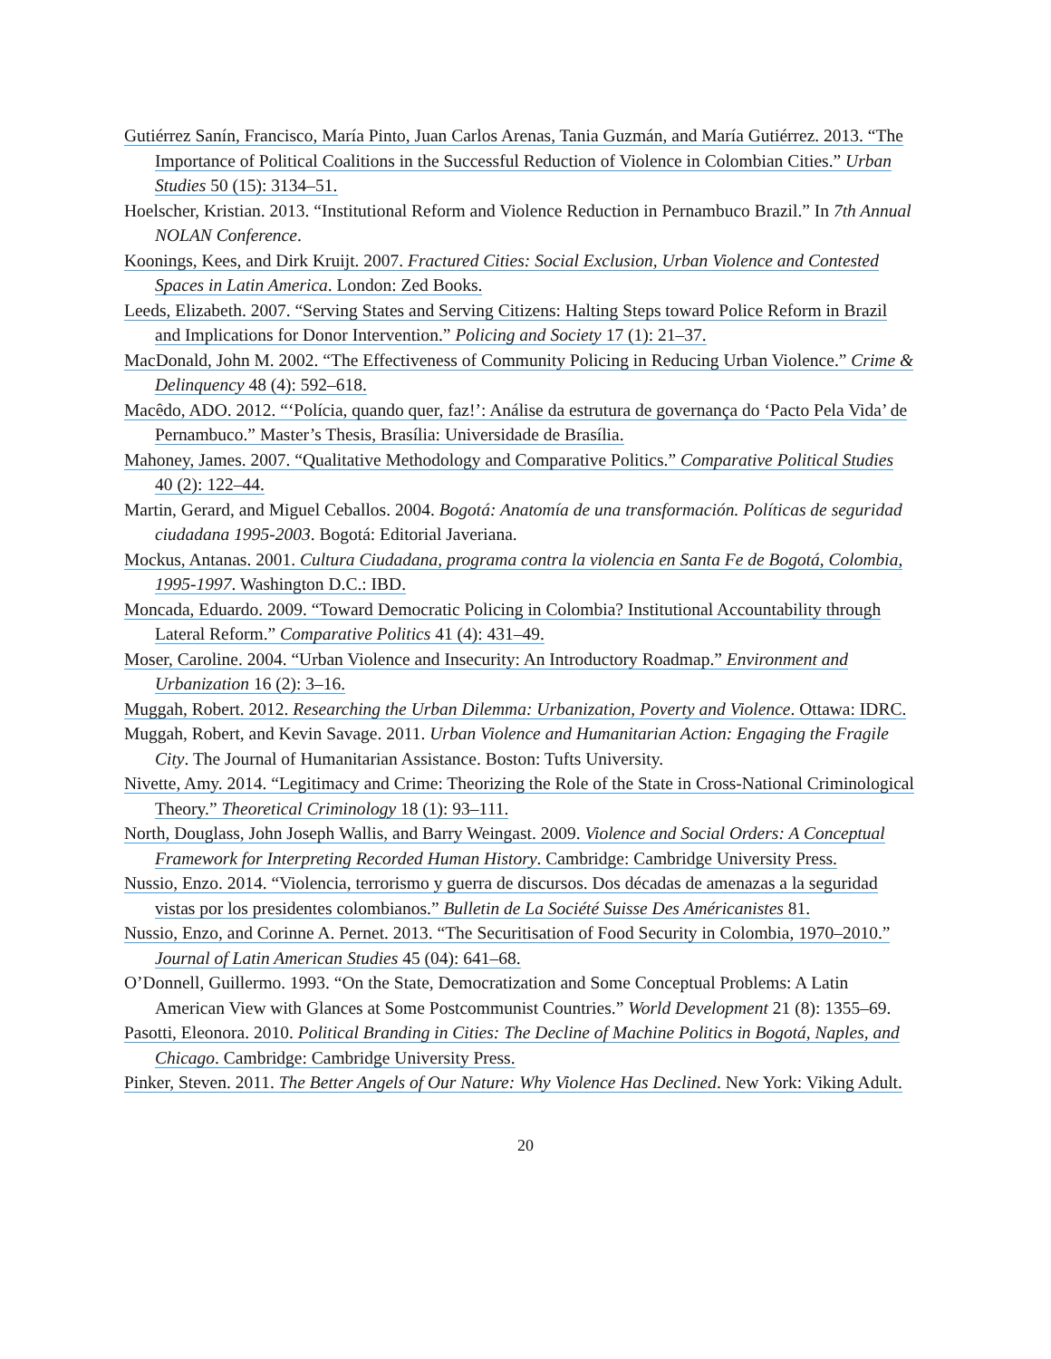Gutiérrez Sanín, Francisco, María Pinto, Juan Carlos Arenas, Tania Guzmán, and María Gutiérrez. 2013. “The Importance of Political Coalitions in the Successful Reduction of Violence in Colombian Cities.” Urban Studies 50 (15): 3134–51.
Hoelscher, Kristian. 2013. “Institutional Reform and Violence Reduction in Pernambuco Brazil.” In 7th Annual NOLAN Conference.
Koonings, Kees, and Dirk Kruijt. 2007. Fractured Cities: Social Exclusion, Urban Violence and Contested Spaces in Latin America. London: Zed Books.
Leeds, Elizabeth. 2007. “Serving States and Serving Citizens: Halting Steps toward Police Reform in Brazil and Implications for Donor Intervention.” Policing and Society 17 (1): 21–37.
MacDonald, John M. 2002. “The Effectiveness of Community Policing in Reducing Urban Violence.” Crime & Delinquency 48 (4): 592–618.
Macêdo, ADO. 2012. “‘Polícia, quando quer, faz!’: Análise da estrutura de governança do ‘Pacto Pela Vida’ de Pernambuco.” Master’s Thesis, Brasília: Universidade de Brasília.
Mahoney, James. 2007. “Qualitative Methodology and Comparative Politics.” Comparative Political Studies 40 (2): 122–44.
Martin, Gerard, and Miguel Ceballos. 2004. Bogotá: Anatomía de una transformación. Políticas de seguridad ciudadana 1995-2003. Bogotá: Editorial Javeriana.
Mockus, Antanas. 2001. Cultura Ciudadana, programa contra la violencia en Santa Fe de Bogotá, Colombia, 1995-1997. Washington D.C.: IBD.
Moncada, Eduardo. 2009. “Toward Democratic Policing in Colombia? Institutional Accountability through Lateral Reform.” Comparative Politics 41 (4): 431–49.
Moser, Caroline. 2004. “Urban Violence and Insecurity: An Introductory Roadmap.” Environment and Urbanization 16 (2): 3–16.
Muggah, Robert. 2012. Researching the Urban Dilemma: Urbanization, Poverty and Violence. Ottawa: IDRC.
Muggah, Robert, and Kevin Savage. 2011. Urban Violence and Humanitarian Action: Engaging the Fragile City. The Journal of Humanitarian Assistance. Boston: Tufts University.
Nivette, Amy. 2014. “Legitimacy and Crime: Theorizing the Role of the State in Cross-National Criminological Theory.” Theoretical Criminology 18 (1): 93–111.
North, Douglass, John Joseph Wallis, and Barry Weingast. 2009. Violence and Social Orders: A Conceptual Framework for Interpreting Recorded Human History. Cambridge: Cambridge University Press.
Nussio, Enzo. 2014. “Violencia, terrorismo y guerra de discursos. Dos décadas de amenazas a la seguridad vistas por los presidentes colombianos.” Bulletin de La Société Suisse Des Américanistes 81.
Nussio, Enzo, and Corinne A. Pernet. 2013. “The Securitisation of Food Security in Colombia, 1970–2010.” Journal of Latin American Studies 45 (04): 641–68.
O’Donnell, Guillermo. 1993. “On the State, Democratization and Some Conceptual Problems: A Latin American View with Glances at Some Postcommunist Countries.” World Development 21 (8): 1355–69.
Pasotti, Eleonora. 2010. Political Branding in Cities: The Decline of Machine Politics in Bogotá, Naples, and Chicago. Cambridge: Cambridge University Press.
Pinker, Steven. 2011. The Better Angels of Our Nature: Why Violence Has Declined. New York: Viking Adult.
20